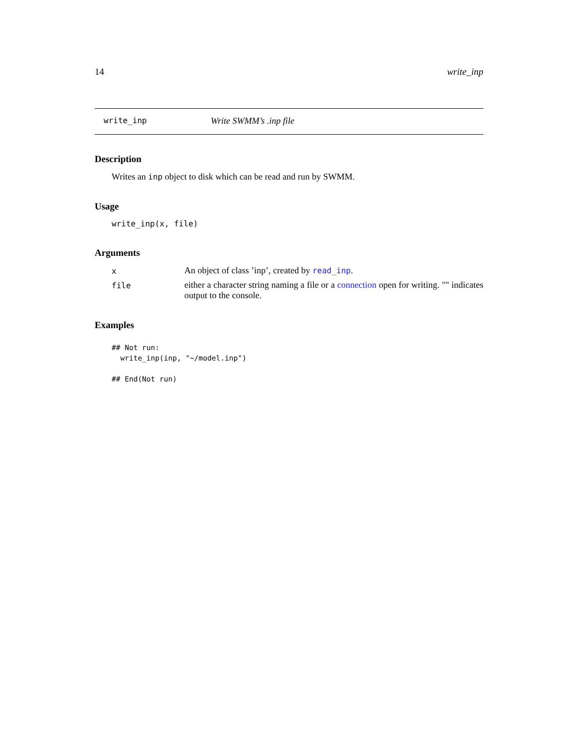14 write_inp
write_inp Write SWMM’s .inp file
Description
Writes an inp object to disk which can be read and run by SWMM.
Usage
write_inp(x, file)
Arguments
x An object of class ’inp’, created by read_inp.
file either a character string naming a file or a connection open for writing. "" indicates output to the console.
Examples
## Not run:
  write_inp(inp, "~/model.inp")

## End(Not run)